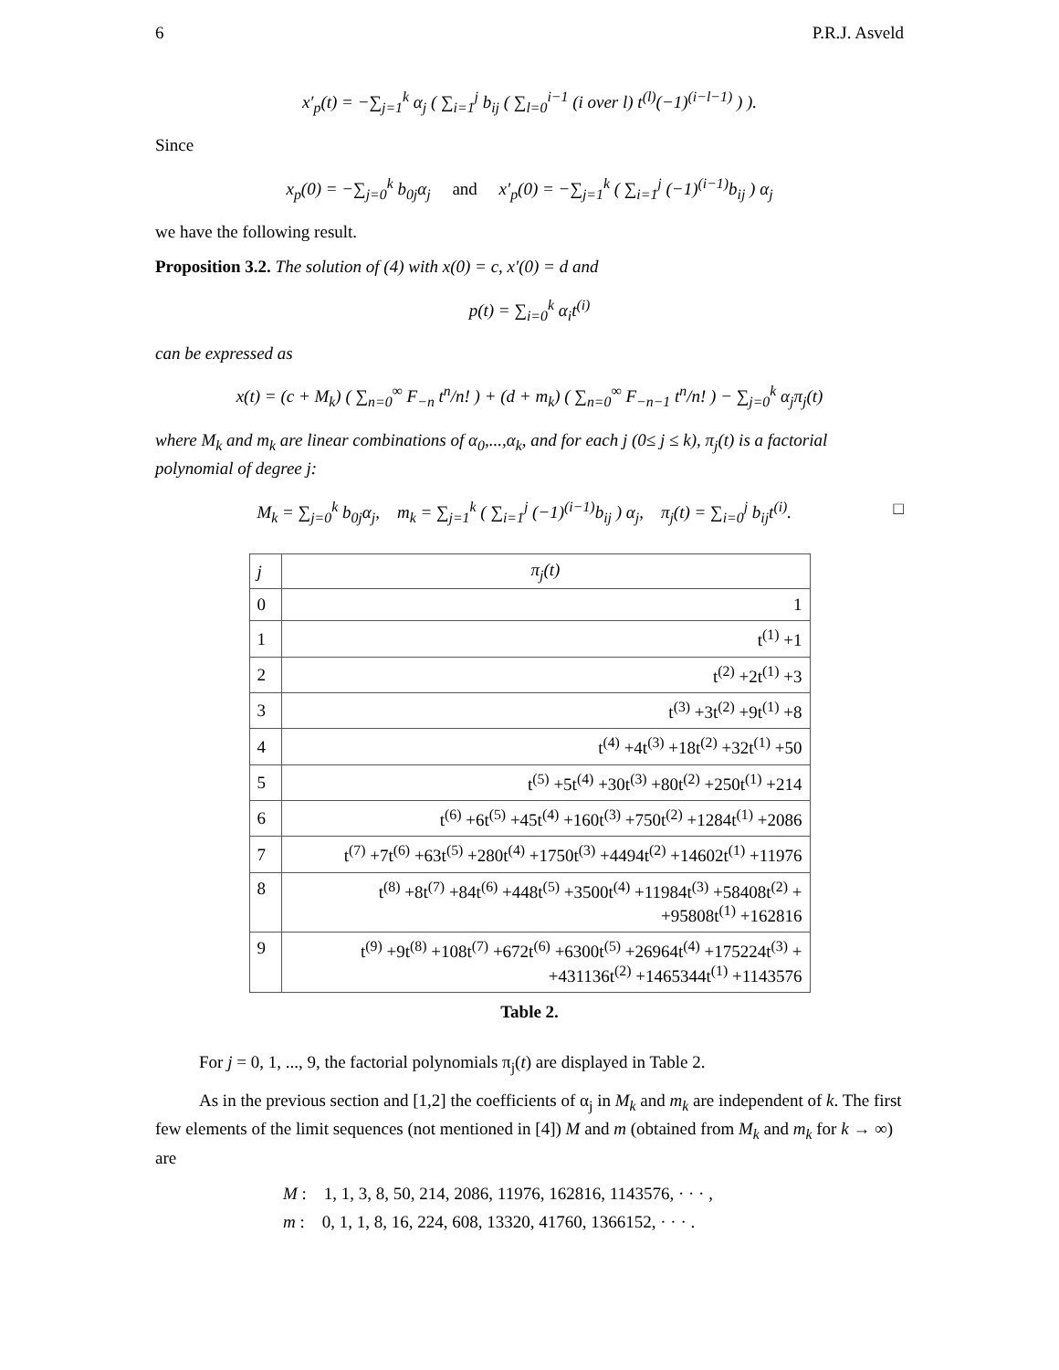6 P.R.J. Asveld
x′<sub>p</sub>(t) = −∑<sub>j=1</sub><sup>k</sup> α<sub>j</sub> ( ∑<sub>i=1</sub><sup>j</sup> b<sub>ij</sub> ( ∑<sub>l=0</sub><sup>i−1</sup> (i over l) t<sup>(l)</sup>(−1)<sup>(i−l−1)</sup> ) ).
Since
x<sub>p</sub>(0) = −∑<sub>j=0</sub><sup>k</sup> b<sub>0j</sub>α<sub>j</sub> and x′<sub>p</sub>(0) = −∑<sub>j=1</sub><sup>k</sup> ( ∑<sub>i=1</sub><sup>j</sup> (−1)<sup>(i−1)</sup>b<sub>ij</sub> ) α<sub>j</sub>
we have the following result.
Proposition 3.2. The solution of (4) with x(0) = c, x′(0) = d and
p(t) = ∑<sub>i=0</sub><sup>k</sup> α<sub>i</sub>t<sup>(i)</sup>
can be expressed as
x(t) = (c + M<sub>k</sub>) ( ∑<sub>n=0</sub><sup>∞</sup> F<sub>−n</sub> t<sup>n</sup>/n! ) + (d + m<sub>k</sub>) ( ∑<sub>n=0</sub><sup>∞</sup> F<sub>−n−1</sub> t<sup>n</sup>/n! ) − ∑<sub>j=0</sub><sup>k</sup> α<sub>j</sub>π<sub>j</sub>(t)
where M<sub>k</sub> and m<sub>k</sub> are linear combinations of α<sub>0</sub>,...,α<sub>k</sub>, and for each j (0≤ j ≤ k), π<sub>j</sub>(t) is a factorial polynomial of degree j:
M<sub>k</sub> = ∑<sub>j=0</sub><sup>k</sup> b<sub>0j</sub>α<sub>j</sub>, m<sub>k</sub> = ∑<sub>j=1</sub><sup>k</sup> ( ∑<sub>i=1</sub><sup>j</sup> (−1)<sup>(i−1)</sup>b<sub>ij</sub> ) α<sub>j</sub>, π<sub>j</sub>(t) = ∑<sub>i=0</sub><sup>j</sup> b<sub>ij</sub>t<sup>(i)</sup>. □
| j | π<sub>j</sub>(t) |
| --- | --- |
| 0 | 1 |
| 1 | t<sup>(1)</sup> +1 |
| 2 | t<sup>(2)</sup> +2t<sup>(1)</sup> +3 |
| 3 | t<sup>(3)</sup> +3t<sup>(2)</sup> +9t<sup>(1)</sup> +8 |
| 4 | t<sup>(4)</sup> +4t<sup>(3)</sup> +18t<sup>(2)</sup> +32t<sup>(1)</sup> +50 |
| 5 | t<sup>(5)</sup> +5t<sup>(4)</sup> +30t<sup>(3)</sup> +80t<sup>(2)</sup> +250t<sup>(1)</sup> +214 |
| 6 | t<sup>(6)</sup> +6t<sup>(5)</sup> +45t<sup>(4)</sup> +160t<sup>(3)</sup> +750t<sup>(2)</sup> +1284t<sup>(1)</sup> +2086 |
| 7 | t<sup>(7)</sup> +7t<sup>(6)</sup> +63t<sup>(5)</sup> +280t<sup>(4)</sup> +1750t<sup>(3)</sup> +4494t<sup>(2)</sup> +14602t<sup>(1)</sup> +11976 |
| 8 | t<sup>(8)</sup> +8t<sup>(7)</sup> +84t<sup>(6)</sup> +448t<sup>(5)</sup> +3500t<sup>(4)</sup> +11984t<sup>(3)</sup> +58408t<sup>(2)</sup> + +95808t<sup>(1)</sup> +162816 |
| 9 | t<sup>(9)</sup> +9t<sup>(8)</sup> +108t<sup>(7)</sup> +672t<sup>(6)</sup> +6300t<sup>(5)</sup> +26964t<sup>(4)</sup> +175224t<sup>(3)</sup> + +431136t<sup>(2)</sup> +1465344t<sup>(1)</sup> +1143576 |
Table 2.
For j = 0, 1, ..., 9, the factorial polynomials π<sub>j</sub>(t) are displayed in Table 2.
As in the previous section and [1,2] the coefficients of α<sub>j</sub> in M<sub>k</sub> and m<sub>k</sub> are independent of k. The first few elements of the limit sequences (not mentioned in [4]) M and m (obtained from M<sub>k</sub> and m<sub>k</sub> for k → ∞) are
M : 1, 1, 3, 8, 50, 214, 2086, 11976, 162816, 1143576, · · · ,
m : 0, 1, 1, 8, 16, 224, 608, 13320, 41760, 1366152, · · · .